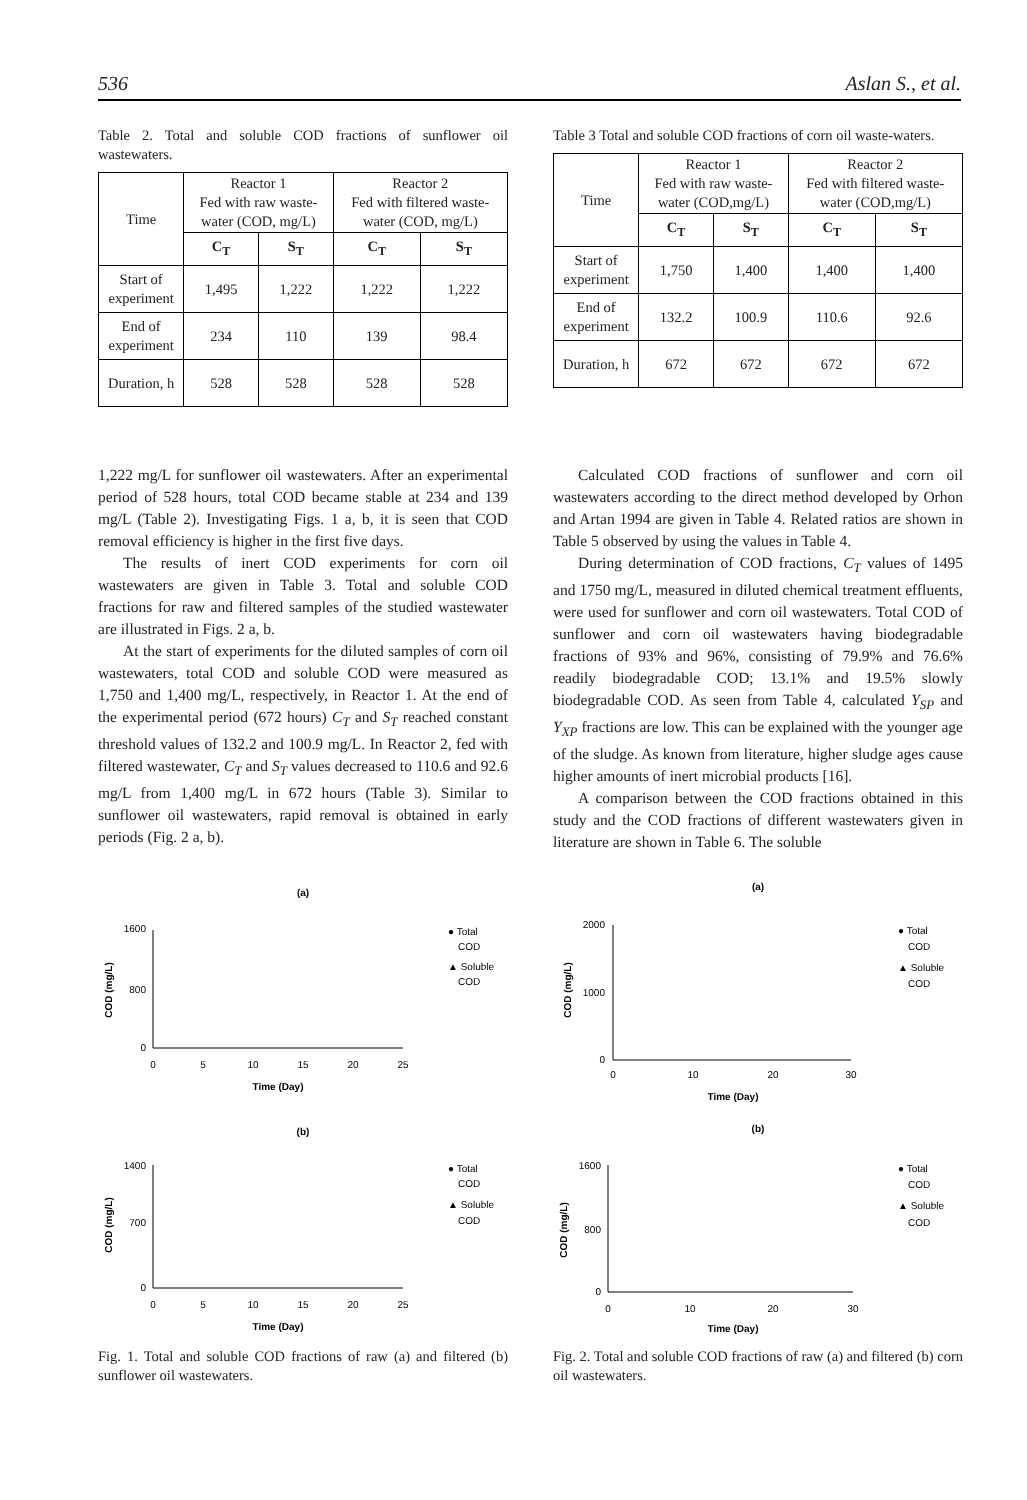536 Aslan S., et al.
Table 2. Total and soluble COD fractions of sunflower oil wastewaters.
| Time | Reactor 1 Fed with raw waste- water (COD, mg/L) | | Reactor 2 Fed with filtered waste- water (COD, mg/L) | |
| --- | --- | --- | --- | --- |
| | C<sub>T</sub> | S<sub>T</sub> | C<sub>T</sub> | S<sub>T</sub> |
| Start of experiment | 1,495 | 1,222 | 1,222 | 1,222 |
| End of experiment | 234 | 110 | 139 | 98.4 |
| Duration, h | 528 | 528 | 528 | 528 |
Table 3 Total and soluble COD fractions of corn oil waste-waters.
| Time | Reactor 1 Fed with raw waste- water (COD,mg/L) | | Reactor 2 Fed with filtered waste- water (COD,mg/L) | |
| --- | --- | --- | --- | --- |
| | C<sub>T</sub> | S<sub>T</sub> | C<sub>T</sub> | S<sub>T</sub> |
| Start of experiment | 1,750 | 1,400 | 1,400 | 1,400 |
| End of experiment | 132.2 | 100.9 | 110.6 | 92.6 |
| Duration, h | 672 | 672 | 672 | 672 |
1,222 mg/L for sunflower oil wastewaters. After an experimental period of 528 hours, total COD became stable at 234 and 139 mg/L (Table 2). Investigating Figs. 1 a, b, it is seen that COD removal efficiency is higher in the first five days.
The results of inert COD experiments for corn oil wastewaters are given in Table 3. Total and soluble COD fractions for raw and filtered samples of the studied wastewater are illustrated in Figs. 2 a, b.
At the start of experiments for the diluted samples of corn oil wastewaters, total COD and soluble COD were measured as 1,750 and 1,400 mg/L, respectively, in Reactor 1. At the end of the experimental period (672 hours) C<sub>T</sub> and S<sub>T</sub> reached constant threshold values of 132.2 and 100.9 mg/L. In Reactor 2, fed with filtered wastewater, C<sub>T</sub> and S<sub>T</sub> values decreased to 110.6 and 92.6 mg/L from 1,400 mg/L in 672 hours (Table 3). Similar to sunflower oil wastewaters, rapid removal is obtained in early periods (Fig. 2 a, b).
Calculated COD fractions of sunflower and corn oil wastewaters according to the direct method developed by Orhon and Artan 1994 are given in Table 4. Related ratios are shown in Table 5 observed by using the values in Table 4.
During determination of COD fractions, C<sub>T</sub> values of 1495 and 1750 mg/L, measured in diluted chemical treatment effluents, were used for sunflower and corn oil wastewaters. Total COD of sunflower and corn oil wastewaters having biodegradable fractions of 93% and 96%, consisting of 79.9% and 76.6% readily biodegradable COD; 13.1% and 19.5% slowly biodegradable COD. As seen from Table 4, calculated Y<sub>SP</sub> and Y<sub>XP</sub> fractions are low. This can be explained with the younger age of the sludge. As known from literature, higher sludge ages cause higher amounts of inert microbial products [16].
A comparison between the COD fractions obtained in this study and the COD fractions of different wastewaters given in literature are shown in Table 6. The soluble
(a)
1600
800
0
0
5
10
15
20
25
Time (Day)
COD (mg/L)
● Total
COD
▲ Soluble
COD
(b)
1400
700
0
0
5
10
15
20
25
Time (Day)
COD (mg/L)
● Total
COD
▲ Soluble
COD
Fig. 1. Total and soluble COD fractions of raw (a) and filtered (b) sunflower oil wastewaters.
(a)
2000
1000
0
0
10
20
30
Time (Day)
COD (mg/L)
● Total
COD
▲ Soluble
COD
(b)
1600
800
0
0
10
20
30
Time (Day)
COD (mg/L)
● Total
COD
▲ Soluble
COD
Fig. 2. Total and soluble COD fractions of raw (a) and filtered (b) corn oil wastewaters.